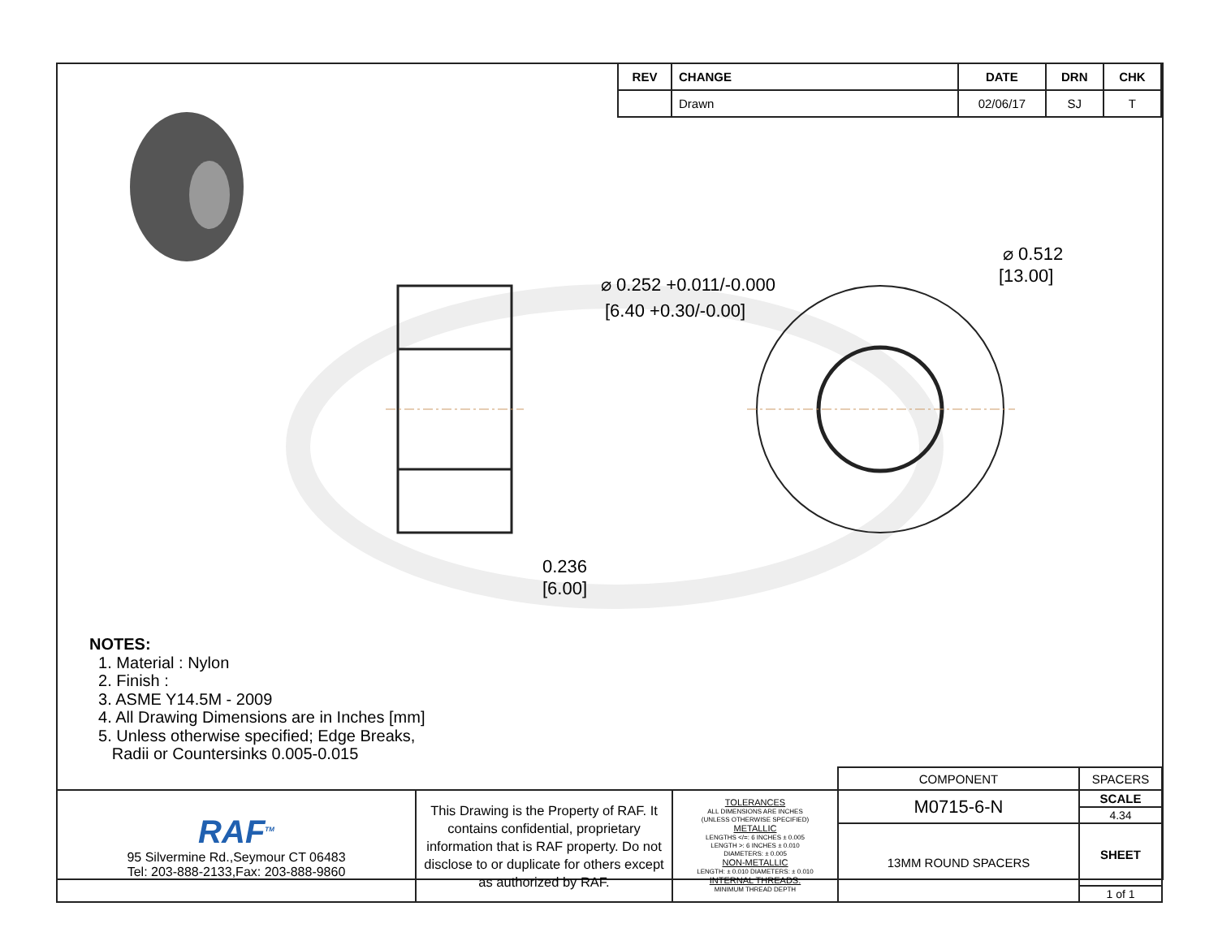| REV | CHANGE | DATE | DRN | CHK |
| --- | --- | --- | --- | --- |
| | Drawn | 02/06/17 | SJ | T |
⌀ 0.252 +0.011/-0.000
[6.40 +0.30/-0.00]
⌀ 0.512
[13.00]
0.236
[6.00]
NOTES:
1. Material : Nylon
2. Finish :
3. ASME Y14.5M - 2009
4. All Drawing Dimensions are in Inches [mm]
5. Unless otherwise specified; Edge Breaks,
Radii or Countersinks 0.005-0.015
| | | | COMPONENT | SPACERS | |
| RAF<sup>TM</sup> 95 Silvermine Rd.,Seymour CT 06483 Tel: 203-888-2133,Fax: 203-888-9860 | This Drawing is the Property of RAF. It contains confidential, proprietary information that is RAF property. Do not disclose to or duplicate for others except as authorized by RAF. | TOLERANCES ALL DIMENSIONS ARE INCHES (UNLESS OTHERWISE SPECIFIED) METALLIC LENGTHS </=: 6 INCHES ± 0.005 LENGTH >: 6 INCHES ± 0.010 DIAMETERS: ± 0.005 NON-METALLIC LENGTH: ± 0.010 DIAMETERS: ± 0.010 INTERNAL THREADS: MINIMUM THREAD DEPTH | M0715-6-N | | SCALE |
| | | | | | 4.34 |
| | | | 13MM ROUND SPACERS | | SHEET |
| | | | | | 1 of 1 |